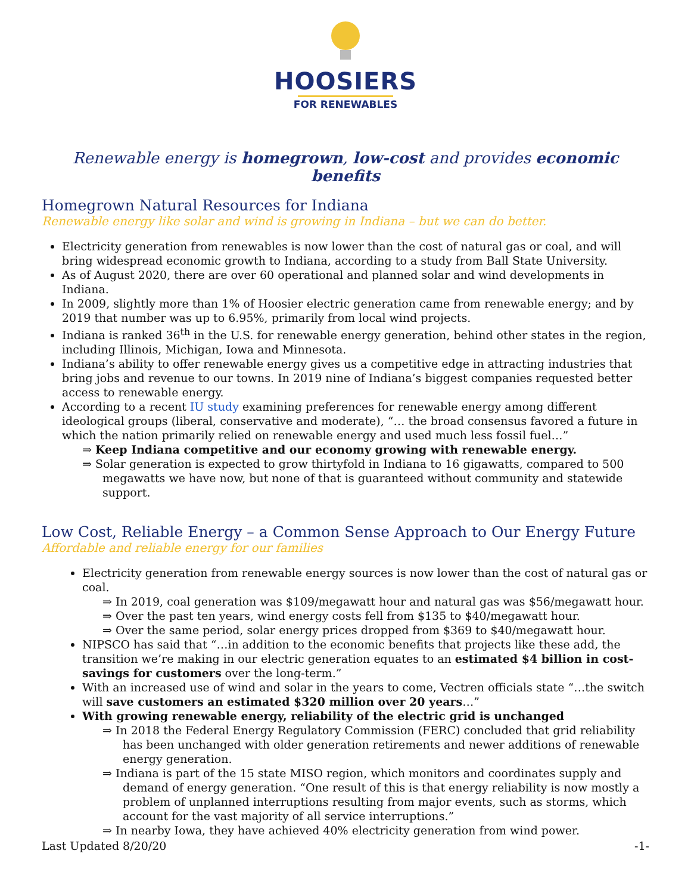HOOSIERS
FOR RENEWABLES
Renewable energy is homegrown, low-cost and provides economic benefits
Homegrown Natural Resources for Indiana
Renewable energy like solar and wind is growing in Indiana – but we can do better.
Electricity generation from renewables is now lower than the cost of natural gas or coal, and will bring widespread economic growth to Indiana, according to a study from Ball State University.
As of August 2020, there are over 60 operational and planned solar and wind developments in Indiana.
In 2009, slightly more than 1% of Hoosier electric generation came from renewable energy; and by 2019 that number was up to 6.95%, primarily from local wind projects.
Indiana is ranked 36<sup>th</sup> in the U.S. for renewable energy generation, behind other states in the region, including Illinois, Michigan, Iowa and Minnesota.
Indiana’s ability to offer renewable energy gives us a competitive edge in attracting industries that bring jobs and revenue to our towns. In 2019 nine of Indiana’s biggest companies requested better access to renewable energy.
According to a recent IU study examining preferences for renewable energy among different ideological groups (liberal, conservative and moderate), “… the broad consensus favored a future in which the nation primarily relied on renewable energy and used much less fossil fuel…”
⇒ Keep Indiana competitive and our economy growing with renewable energy.
⇒ Solar generation is expected to grow thirtyfold in Indiana to 16 gigawatts, compared to 500 megawatts we have now, but none of that is guaranteed without community and statewide support.
Low Cost, Reliable Energy – a Common Sense Approach to Our Energy Future
Affordable and reliable energy for our families
Electricity generation from renewable energy sources is now lower than the cost of natural gas or coal.
⇒ In 2019, coal generation was $109/megawatt hour and natural gas was $56/megawatt hour.
⇒ Over the past ten years, wind energy costs fell from $135 to $40/megawatt hour.
⇒ Over the same period, solar energy prices dropped from $369 to $40/megawatt hour.
NIPSCO has said that “…in addition to the economic benefits that projects like these add, the transition we’re making in our electric generation equates to an estimated $4 billion in cost-savings for customers over the long-term.”
With an increased use of wind and solar in the years to come, Vectren officials state “…the switch will save customers an estimated $320 million over 20 years…”
With growing renewable energy, reliability of the electric grid is unchanged
⇒ In 2018 the Federal Energy Regulatory Commission (FERC) concluded that grid reliability has been unchanged with older generation retirements and newer additions of renewable energy generation.
⇒ Indiana is part of the 15 state MISO region, which monitors and coordinates supply and demand of energy generation. “One result of this is that energy reliability is now mostly a problem of unplanned interruptions resulting from major events, such as storms, which account for the vast majority of all service interruptions.”
⇒ In nearby Iowa, they have achieved 40% electricity generation from wind power.
Last Updated 8/20/20 -1-